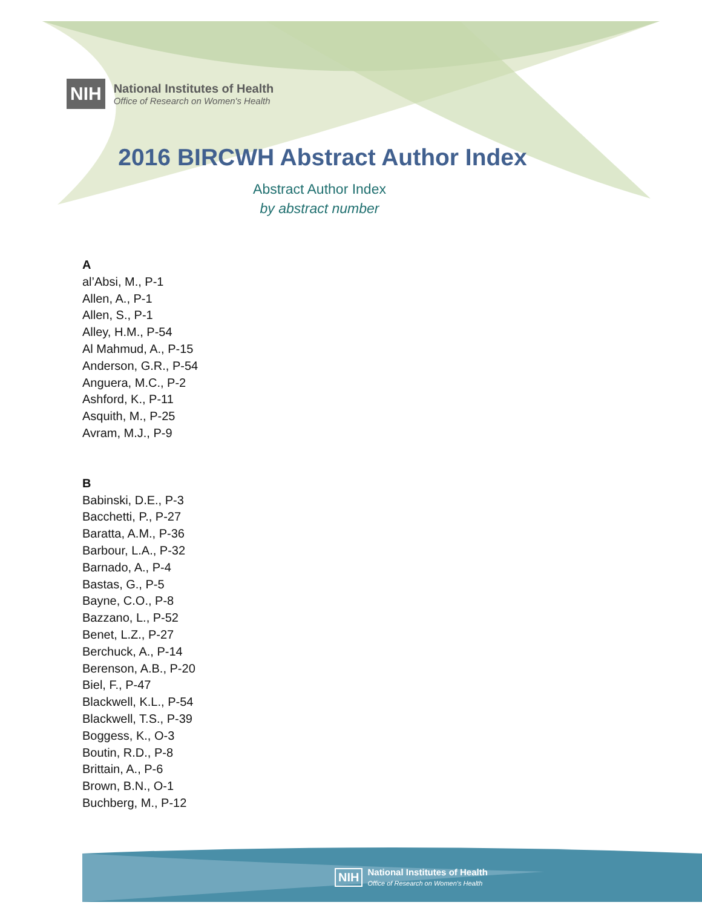NIH National Institutes of Health
Office of Research on Women's Health
2016 BIRCWH Abstract Author Index
Abstract Author Index
by abstract number
A
al’Absi, M., P-1
Allen, A., P-1
Allen, S., P-1
Alley, H.M., P-54
Al Mahmud, A., P-15
Anderson, G.R., P-54
Anguera, M.C., P-2
Ashford, K., P-11
Asquith, M., P-25
Avram, M.J., P-9
B
Babinski, D.E., P-3
Bacchetti, P., P-27
Baratta, A.M., P-36
Barbour, L.A., P-32
Barnado, A., P-4
Bastas, G., P-5
Bayne, C.O., P-8
Bazzano, L., P-52
Benet, L.Z., P-27
Berchuck, A., P-14
Berenson, A.B., P-20
Biel, F., P-47
Blackwell, K.L., P-54
Blackwell, T.S., P-39
Boggess, K., O-3
Boutin, R.D., P-8
Brittain, A., P-6
Brown, B.N., O-1
Buchberg, M., P-12
NIH National Institutes of Health
Office of Research on Women's Health